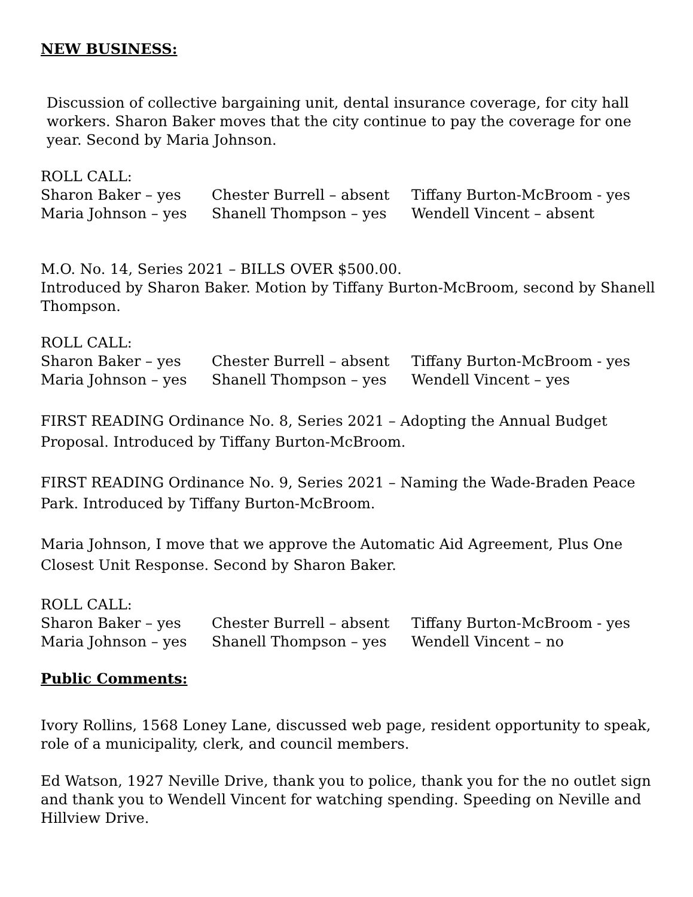NEW BUSINESS:
Discussion of collective bargaining unit, dental insurance coverage, for city hall workers. Sharon Baker moves that the city continue to pay the coverage for one year. Second by Maria Johnson.
ROLL CALL:
Sharon Baker – yes Chester Burrell – absent Tiffany Burton-McBroom - yes
Maria Johnson – yes Shanell Thompson – yes Wendell Vincent – absent
M.O. No. 14, Series 2021 – BILLS OVER $500.00.
Introduced by Sharon Baker. Motion by Tiffany Burton-McBroom, second by Shanell Thompson.
ROLL CALL:
Sharon Baker – yes Chester Burrell – absent Tiffany Burton-McBroom - yes
Maria Johnson – yes Shanell Thompson – yes Wendell Vincent – yes
FIRST READING Ordinance No. 8, Series 2021 – Adopting the Annual Budget Proposal. Introduced by Tiffany Burton-McBroom.
FIRST READING Ordinance No. 9, Series 2021 – Naming the Wade-Braden Peace Park. Introduced by Tiffany Burton-McBroom.
Maria Johnson, I move that we approve the Automatic Aid Agreement, Plus One Closest Unit Response. Second by Sharon Baker.
ROLL CALL:
Sharon Baker – yes Chester Burrell – absent Tiffany Burton-McBroom - yes
Maria Johnson – yes Shanell Thompson – yes Wendell Vincent – no
Public Comments:
Ivory Rollins, 1568 Loney Lane, discussed web page, resident opportunity to speak, role of a municipality, clerk, and council members.
Ed Watson, 1927 Neville Drive, thank you to police, thank you for the no outlet sign and thank you to Wendell Vincent for watching spending. Speeding on Neville and Hillview Drive.